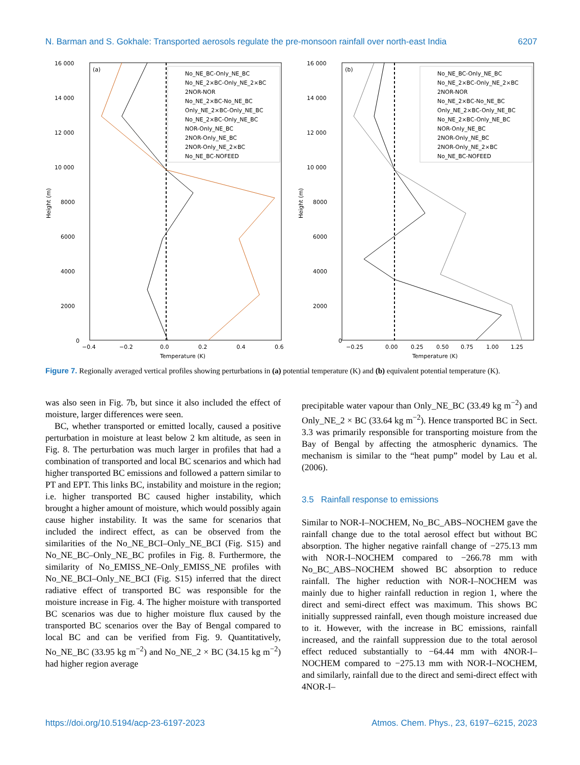N. Barman and S. Gokhale: Transported aerosols regulate the pre-monsoon rainfall over north-east India 6207
(a)
16 000
14 000
12 000
10 000
8000
6000
4000
2000
0
−0.4
−0.2
0.0
0.2
0.4
0.6
Temperature (K)
Height (m)
No_NE_BC-Only_NE_BC
No_NE_2×BC-Only_NE_2×BC
2NOR-NOR
No_NE_2×BC-No_NE_BC
Only_NE_2×BC-Only_NE_BC
No_NE_2×BC-Only_NE_BC
NOR-Only_NE_BC
2NOR-Only_NE_BC
2NOR-Only_NE_2×BC
No_NE_BC-NOFEED
(b)
16 000
14 000
12 000
10 000
8000
6000
4000
2000
0
−0.25
0.00
0.25
0.50
0.75
1.00
1.25
Temperature (K)
Height (m)
No_NE_BC-Only_NE_BC
No_NE_2×BC-Only_NE_2×BC
2NOR-NOR
No_NE_2×BC-No_NE_BC
Only_NE_2×BC-Only_NE_BC
No_NE_2×BC-Only_NE_BC
NOR-Only_NE_BC
2NOR-Only_NE_BC
2NOR-Only_NE_2×BC
No_NE_BC-NOFEED
Figure 7. Regionally averaged vertical profiles showing perturbations in (a) potential temperature (K) and (b) equivalent potential temperature (K).
was also seen in Fig. 7b, but since it also included the effect of moisture, larger differences were seen.
BC, whether transported or emitted locally, caused a positive perturbation in moisture at least below 2 km altitude, as seen in Fig. 8. The perturbation was much larger in profiles that had a combination of transported and local BC scenarios and which had higher transported BC emissions and followed a pattern similar to PT and EPT. This links BC, instability and moisture in the region; i.e. higher transported BC caused higher instability, which brought a higher amount of moisture, which would possibly again cause higher instability. It was the same for scenarios that included the indirect effect, as can be observed from the similarities of the No_NE_BCI–Only_NE_BCI (Fig. S15) and No_NE_BC–Only_NE_BC profiles in Fig. 8. Furthermore, the similarity of No_EMISS_NE–Only_EMISS_NE profiles with No_NE_BCI–Only_NE_BCI (Fig. S15) inferred that the direct radiative effect of transported BC was responsible for the moisture increase in Fig. 4. The higher moisture with transported BC scenarios was due to higher moisture flux caused by the transported BC scenarios over the Bay of Bengal compared to local BC and can be verified from Fig. 9. Quantitatively, No_NE_BC (33.95 kg m<sup>−2</sup>) and No_NE_2 × BC (34.15 kg m<sup>−2</sup>) had higher region average
precipitable water vapour than Only_NE_BC (33.49 kg m<sup>−2</sup>) and Only_NE_2 × BC (33.64 kg m<sup>−2</sup>). Hence transported BC in Sect. 3.3 was primarily responsible for transporting moisture from the Bay of Bengal by affecting the atmospheric dynamics. The mechanism is similar to the “heat pump” model by Lau et al. (2006).
3.5 Rainfall response to emissions
Similar to NOR-I–NOCHEM, No_BC_ABS–NOCHEM gave the rainfall change due to the total aerosol effect but without BC absorption. The higher negative rainfall change of −275.13 mm with NOR-I–NOCHEM compared to −266.78 mm with No_BC_ABS–NOCHEM showed BC absorption to reduce rainfall. The higher reduction with NOR-I–NOCHEM was mainly due to higher rainfall reduction in region 1, where the direct and semi-direct effect was maximum. This shows BC initially suppressed rainfall, even though moisture increased due to it. However, with the increase in BC emissions, rainfall increased, and the rainfall suppression due to the total aerosol effect reduced substantially to −64.44 mm with 4NOR-I–NOCHEM compared to −275.13 mm with NOR-I–NOCHEM, and similarly, rainfall due to the direct and semi-direct effect with 4NOR-I–
https://doi.org/10.5194/acp-23-6197-2023 Atmos. Chem. Phys., 23, 6197–6215, 2023